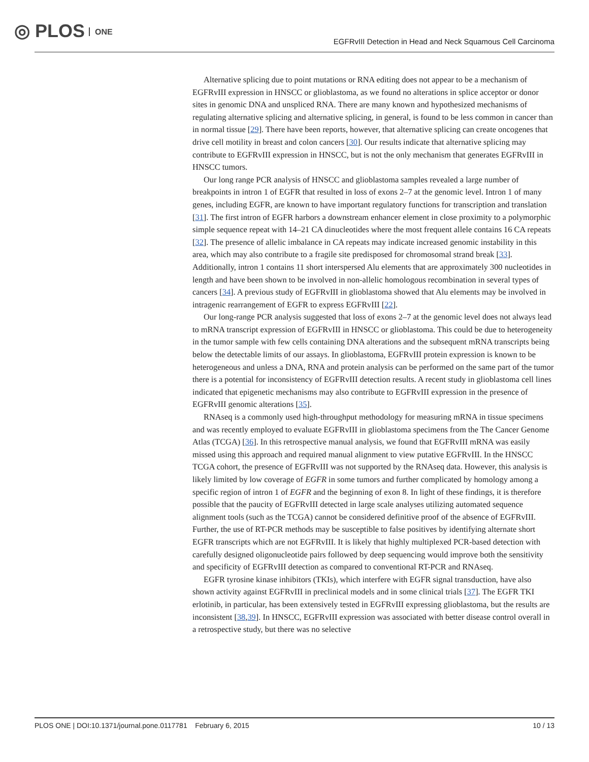◎ PLOS ONE
EGFRvIII Detection in Head and Neck Squamous Cell Carcinoma
Alternative splicing due to point mutations or RNA editing does not appear to be a mechanism of EGFRvIII expression in HNSCC or glioblastoma, as we found no alterations in splice acceptor or donor sites in genomic DNA and unspliced RNA. There are many known and hypothesized mechanisms of regulating alternative splicing and alternative splicing, in general, is found to be less common in cancer than in normal tissue [29]. There have been reports, however, that alternative splicing can create oncogenes that drive cell motility in breast and colon cancers [30]. Our results indicate that alternative splicing may contribute to EGFRvIII expression in HNSCC, but is not the only mechanism that generates EGFRvIII in HNSCC tumors.
Our long range PCR analysis of HNSCC and glioblastoma samples revealed a large number of breakpoints in intron 1 of EGFR that resulted in loss of exons 2–7 at the genomic level. Intron 1 of many genes, including EGFR, are known to have important regulatory functions for transcription and translation [31]. The first intron of EGFR harbors a downstream enhancer element in close proximity to a polymorphic simple sequence repeat with 14–21 CA dinucleotides where the most frequent allele contains 16 CA repeats [32]. The presence of allelic imbalance in CA repeats may indicate increased genomic instability in this area, which may also contribute to a fragile site predisposed for chromosomal strand break [33]. Additionally, intron 1 contains 11 short interspersed Alu elements that are approximately 300 nucleotides in length and have been shown to be involved in non-allelic homologous recombination in several types of cancers [34]. A previous study of EGFRvIII in glioblastoma showed that Alu elements may be involved in intragenic rearrangement of EGFR to express EGFRvIII [22].
Our long-range PCR analysis suggested that loss of exons 2–7 at the genomic level does not always lead to mRNA transcript expression of EGFRvIII in HNSCC or glioblastoma. This could be due to heterogeneity in the tumor sample with few cells containing DNA alterations and the subsequent mRNA transcripts being below the detectable limits of our assays. In glioblastoma, EGFRvIII protein expression is known to be heterogeneous and unless a DNA, RNA and protein analysis can be performed on the same part of the tumor there is a potential for inconsistency of EGFRvIII detection results. A recent study in glioblastoma cell lines indicated that epigenetic mechanisms may also contribute to EGFRvIII expression in the presence of EGFRvIII genomic alterations [35].
RNAseq is a commonly used high-throughput methodology for measuring mRNA in tissue specimens and was recently employed to evaluate EGFRvIII in glioblastoma specimens from the The Cancer Genome Atlas (TCGA) [36]. In this retrospective manual analysis, we found that EGFRvIII mRNA was easily missed using this approach and required manual alignment to view putative EGFRvIII. In the HNSCC TCGA cohort, the presence of EGFRvIII was not supported by the RNAseq data. However, this analysis is likely limited by low coverage of EGFR in some tumors and further complicated by homology among a specific region of intron 1 of EGFR and the beginning of exon 8. In light of these findings, it is therefore possible that the paucity of EGFRvIII detected in large scale analyses utilizing automated sequence alignment tools (such as the TCGA) cannot be considered definitive proof of the absence of EGFRvIII. Further, the use of RT-PCR methods may be susceptible to false positives by identifying alternate short EGFR transcripts which are not EGFRvIII. It is likely that highly multiplexed PCR-based detection with carefully designed oligonucleotide pairs followed by deep sequencing would improve both the sensitivity and specificity of EGFRvIII detection as compared to conventional RT-PCR and RNAseq.
EGFR tyrosine kinase inhibitors (TKIs), which interfere with EGFR signal transduction, have also shown activity against EGFRvIII in preclinical models and in some clinical trials [37]. The EGFR TKI erlotinib, in particular, has been extensively tested in EGFRvIII expressing glioblastoma, but the results are inconsistent [38,39]. In HNSCC, EGFRvIII expression was associated with better disease control overall in a retrospective study, but there was no selective
PLOS ONE | DOI:10.1371/journal.pone.0117781 February 6, 2015 10 / 13